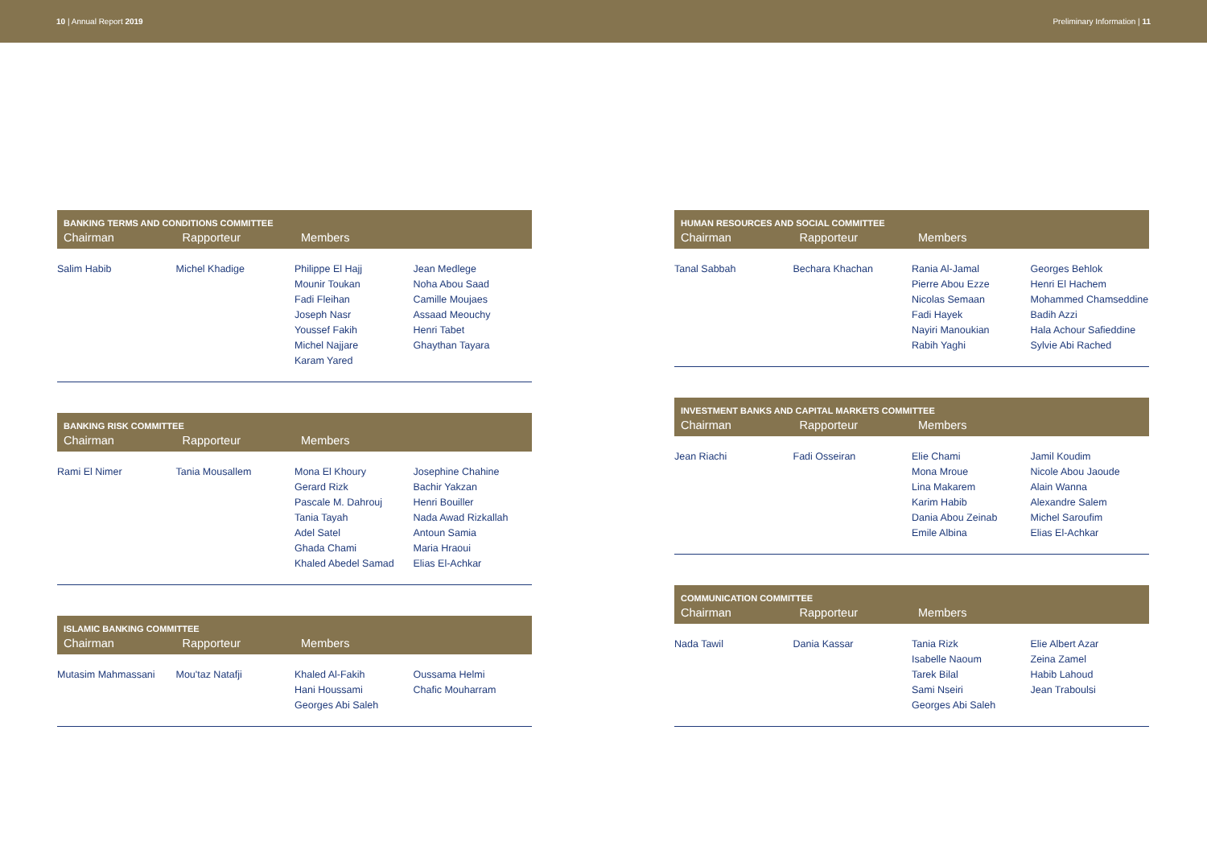10 | Annual Report 2019 Preliminary Information | 11
| BANKING TERMS AND CONDITIONS COMMITTEE | | | |
| --- | --- | --- | --- |
| Chairman | Rapporteur | Members | |
| Salim Habib | Michel Khadige | Philippe El Hajj Mounir Toukan Fadi Fleihan Joseph Nasr Youssef Fakih Michel Najjare Karam Yared | Jean Medlege Noha Abou Saad Camille Moujaes Assaad Meouchy Henri Tabet Ghaythan Tayara |
| BANKING RISK COMMITTEE | | | |
| --- | --- | --- | --- |
| Chairman | Rapporteur | Members | |
| Rami El Nimer | Tania Mousallem | Mona El Khoury Gerard Rizk Pascale M. Dahrouj Tania Tayah Adel Satel Ghada Chami Khaled Abedel Samad | Josephine Chahine Bachir Yakzan Henri Bouiller Nada Awad Rizkallah Antoun Samia Maria Hraoui Elias El-Achkar |
| ISLAMIC BANKING COMMITTEE | | | |
| --- | --- | --- | --- |
| Chairman | Rapporteur | Members | |
| Mutasim Mahmassani | Mou'taz Natafji | Khaled Al-Fakih Hani Houssami Georges Abi Saleh | Oussama Helmi Chafic Mouharram |
| HUMAN RESOURCES AND SOCIAL COMMITTEE | | | |
| --- | --- | --- | --- |
| Chairman | Rapporteur | Members | |
| Tanal Sabbah | Bechara Khachan | Rania Al-Jamal Pierre Abou Ezze Nicolas Semaan Fadi Hayek Nayiri Manoukian Rabih Yaghi | Georges Behlok Henri El Hachem Mohammed Chamseddine Badih Azzi Hala Achour Safieddine Sylvie Abi Rached |
| INVESTMENT BANKS AND CAPITAL MARKETS COMMITTEE | | | |
| --- | --- | --- | --- |
| Chairman | Rapporteur | Members | |
| Jean Riachi | Fadi Osseiran | Elie Chami Mona Mroue Lina Makarem Karim Habib Dania Abou Zeinab Emile Albina | Jamil Koudim Nicole Abou Jaoude Alain Wanna Alexandre Salem Michel Saroufim Elias El-Achkar |
| COMMUNICATION COMMITTEE | | | |
| --- | --- | --- | --- |
| Chairman | Rapporteur | Members | |
| Nada Tawil | Dania Kassar | Tania Rizk Isabelle Naoum Tarek Bilal Sami Nseiri Georges Abi Saleh | Elie Albert Azar Zeina Zamel Habib Lahoud Jean Traboulsi |